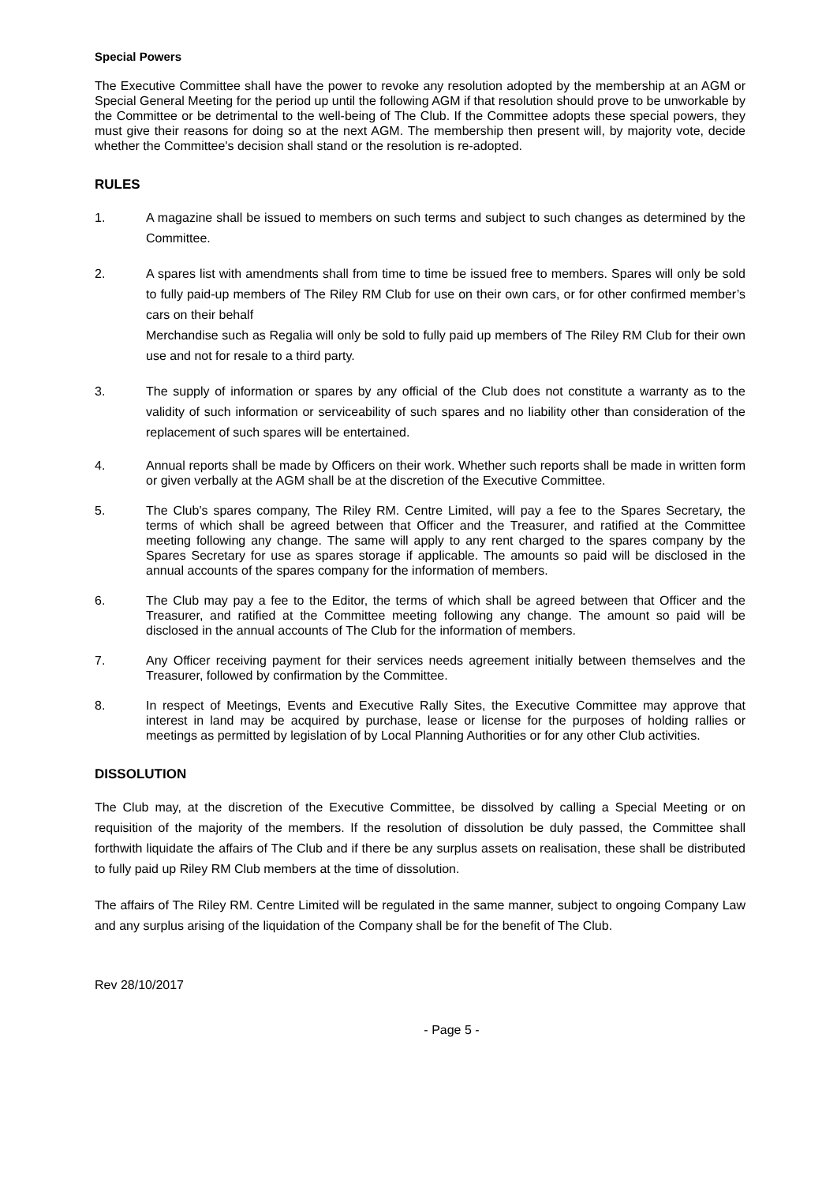Special Powers
The Executive Committee shall have the power to revoke any resolution adopted by the membership at an AGM or Special General Meeting for the period up until the following AGM if that resolution should prove to be unworkable by the Committee or be detrimental to the well-being of The Club. If the Committee adopts these special powers, they must give their reasons for doing so at the next AGM. The membership then present will, by majority vote, decide whether the Committee's decision shall stand or the resolution is re-adopted.
RULES
1. A magazine shall be issued to members on such terms and subject to such changes as determined by the Committee.
2. A spares list with amendments shall from time to time be issued free to members. Spares will only be sold to fully paid-up members of The Riley RM Club for use on their own cars, or for other confirmed member’s cars on their behalf
Merchandise such as Regalia will only be sold to fully paid up members of The Riley RM Club for their own use and not for resale to a third party.
3. The supply of information or spares by any official of the Club does not constitute a warranty as to the validity of such information or serviceability of such spares and no liability other than consideration of the replacement of such spares will be entertained.
4. Annual reports shall be made by Officers on their work. Whether such reports shall be made in written form or given verbally at the AGM shall be at the discretion of the Executive Committee.
5. The Club’s spares company, The Riley RM. Centre Limited, will pay a fee to the Spares Secretary, the terms of which shall be agreed between that Officer and the Treasurer, and ratified at the Committee meeting following any change. The same will apply to any rent charged to the spares company by the Spares Secretary for use as spares storage if applicable. The amounts so paid will be disclosed in the annual accounts of the spares company for the information of members.
6. The Club may pay a fee to the Editor, the terms of which shall be agreed between that Officer and the Treasurer, and ratified at the Committee meeting following any change. The amount so paid will be disclosed in the annual accounts of The Club for the information of members.
7. Any Officer receiving payment for their services needs agreement initially between themselves and the Treasurer, followed by confirmation by the Committee.
8. In respect of Meetings, Events and Executive Rally Sites, the Executive Committee may approve that interest in land may be acquired by purchase, lease or license for the purposes of holding rallies or meetings as permitted by legislation of by Local Planning Authorities or for any other Club activities.
DISSOLUTION
The Club may, at the discretion of the Executive Committee, be dissolved by calling a Special Meeting or on requisition of the majority of the members. If the resolution of dissolution be duly passed, the Committee shall forthwith liquidate the affairs of The Club and if there be any surplus assets on realisation, these shall be distributed to fully paid up Riley RM Club members at the time of dissolution.
The affairs of The Riley RM. Centre Limited will be regulated in the same manner, subject to ongoing Company Law and any surplus arising of the liquidation of the Company shall be for the benefit of The Club.
Rev 28/10/2017
- Page 5 -